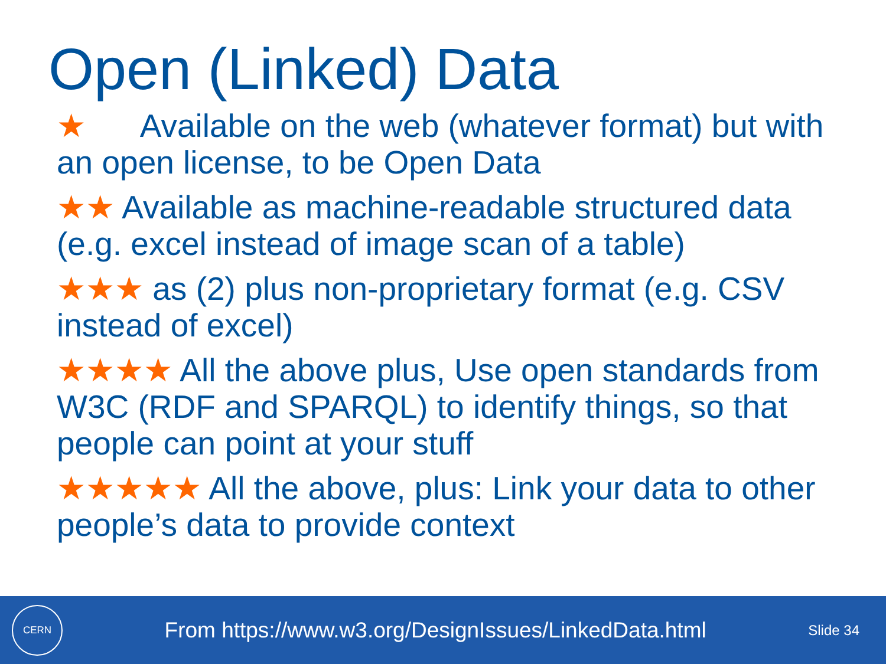Open (Linked) Data
★ Available on the web (whatever format) but with an open license, to be Open Data
★★ Available as machine-readable structured data (e.g. excel instead of image scan of a table)
★★★ as (2) plus non-proprietary format (e.g. CSV instead of excel)
★★★★ All the above plus, Use open standards from W3C (RDF and SPARQL) to identify things, so that people can point at your stuff
★★★★★ All the above, plus: Link your data to other people’s data to provide context
CERN
From https://www.w3.org/DesignIssues/LinkedData.html
Slide 34